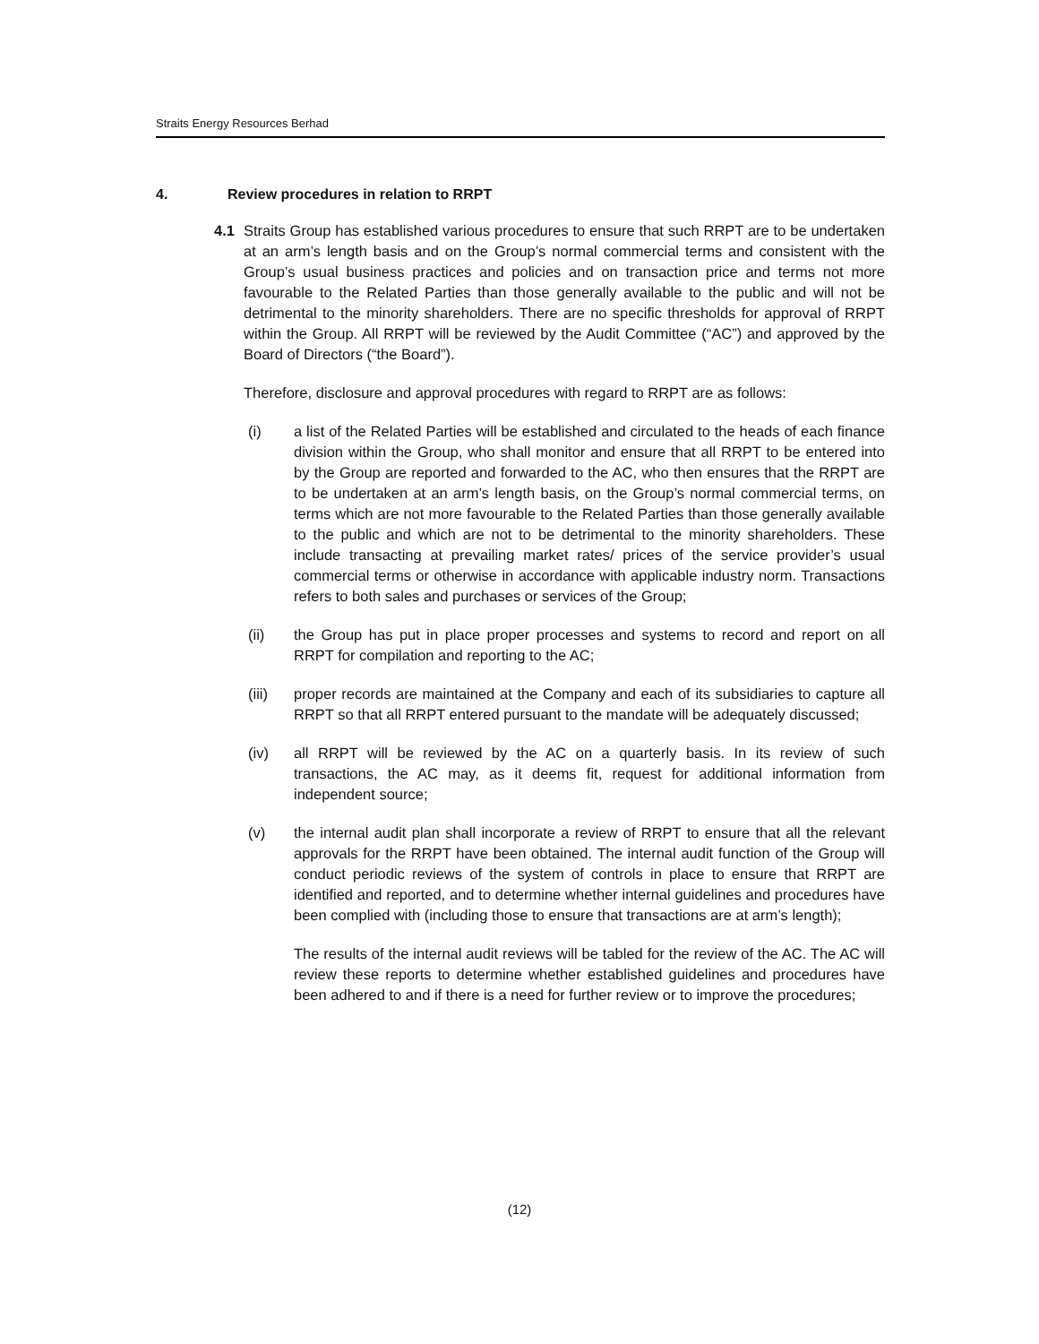Straits Energy Resources Berhad
4. Review procedures in relation to RRPT
4.1 Straits Group has established various procedures to ensure that such RRPT are to be undertaken at an arm’s length basis and on the Group’s normal commercial terms and consistent with the Group’s usual business practices and policies and on transaction price and terms not more favourable to the Related Parties than those generally available to the public and will not be detrimental to the minority shareholders. There are no specific thresholds for approval of RRPT within the Group. All RRPT will be reviewed by the Audit Committee (“AC”) and approved by the Board of Directors (“the Board”).
Therefore, disclosure and approval procedures with regard to RRPT are as follows:
(i) a list of the Related Parties will be established and circulated to the heads of each finance division within the Group, who shall monitor and ensure that all RRPT to be entered into by the Group are reported and forwarded to the AC, who then ensures that the RRPT are to be undertaken at an arm’s length basis, on the Group’s normal commercial terms, on terms which are not more favourable to the Related Parties than those generally available to the public and which are not to be detrimental to the minority shareholders. These include transacting at prevailing market rates/ prices of the service provider’s usual commercial terms or otherwise in accordance with applicable industry norm. Transactions refers to both sales and purchases or services of the Group;
(ii) the Group has put in place proper processes and systems to record and report on all RRPT for compilation and reporting to the AC;
(iii) proper records are maintained at the Company and each of its subsidiaries to capture all RRPT so that all RRPT entered pursuant to the mandate will be adequately discussed;
(iv) all RRPT will be reviewed by the AC on a quarterly basis. In its review of such transactions, the AC may, as it deems fit, request for additional information from independent source;
(v) the internal audit plan shall incorporate a review of RRPT to ensure that all the relevant approvals for the RRPT have been obtained. The internal audit function of the Group will conduct periodic reviews of the system of controls in place to ensure that RRPT are identified and reported, and to determine whether internal guidelines and procedures have been complied with (including those to ensure that transactions are at arm’s length);
The results of the internal audit reviews will be tabled for the review of the AC. The AC will review these reports to determine whether established guidelines and procedures have been adhered to and if there is a need for further review or to improve the procedures;
(12)